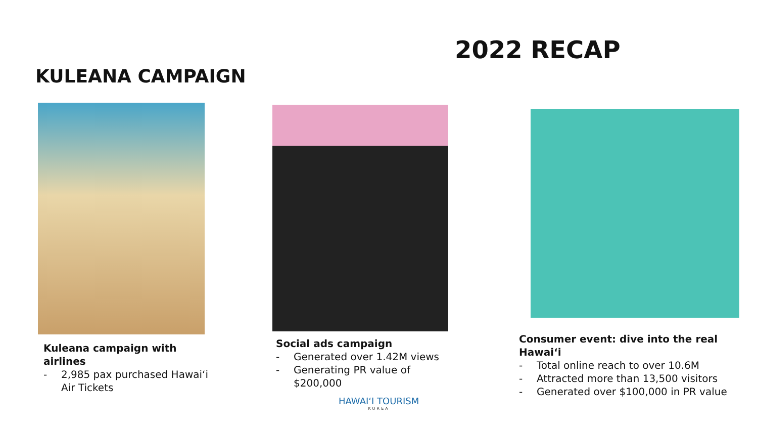2022 RECAP
KULEANA CAMPAIGN
Kuleana campaign with airlines
- 2,985 pax purchased Hawai‘i Air Tickets
Social ads campaign
- Generated over 1.42M views
- Generating PR value of $200,000
Consumer event: dive into the real Hawai‘i
- Total online reach to over 10.6M
- Attracted more than 13,500 visitors
- Generated over $100,000 in PR value
HAWAI‘I TOURISM
KOREA